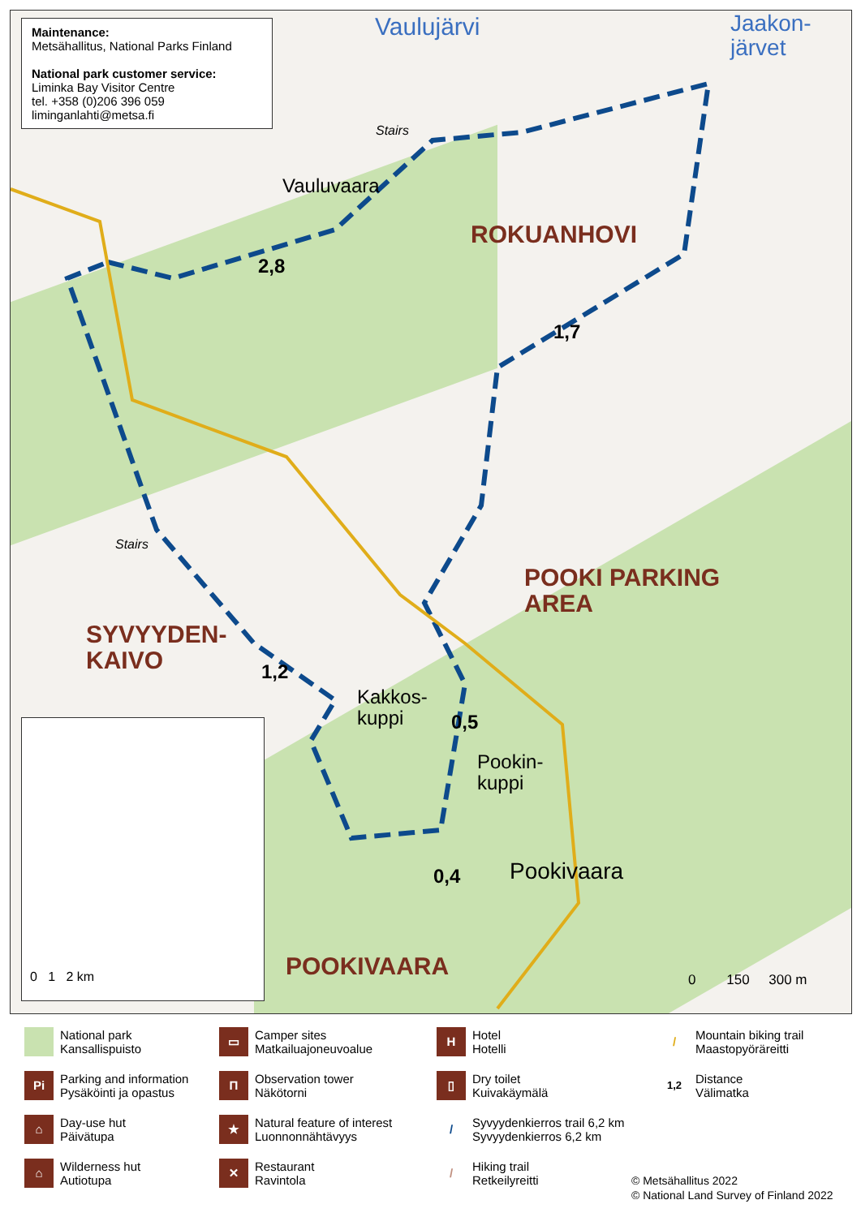Maintenance:
Metsähallitus, National Parks Finland
National park customer service:
Liminka Bay Visitor Centre
tel. +358 (0)206 396 059
liminganlahti@metsa.fi
Vaulujärvi
Jaakon-
järvet
Stairs
Vauluvaara
ROKUANHOVI
2,8
1,7
Stairs
POOKI PARKING
AREA
SYVYYDEN-
KAIVO
1,2
Kakkos-
kuppi
0,5
Pookin-
kuppi
0,4 Pookivaara
POOKIVAARA
0 1 2 km
0 150 300 m
National park
Kansallispuisto
▭ Camper sites
Matkailuajoneuvoalue
H Hotel
Hotelli
/ Mountain biking trail
Maastopyöräreitti
Pi Parking and information
Pysäköinti ja opastus
Π Observation tower
Näkötorni
▯ Dry toilet
Kuivakäymälä
1,2 Distance
Välimatka
⌂ Day-use hut
Päivätupa
★ Natural feature of interest
Luonnonnähtävyys
/ Syvyydenkierros trail 6,2 km
Syvyydenkierros 6,2 km
⌂ Wilderness hut
Autiotupa
✕ Restaurant
Ravintola
/ Hiking trail
Retkeilyreitti
© Metsähallitus 2022
© National Land Survey of Finland 2022